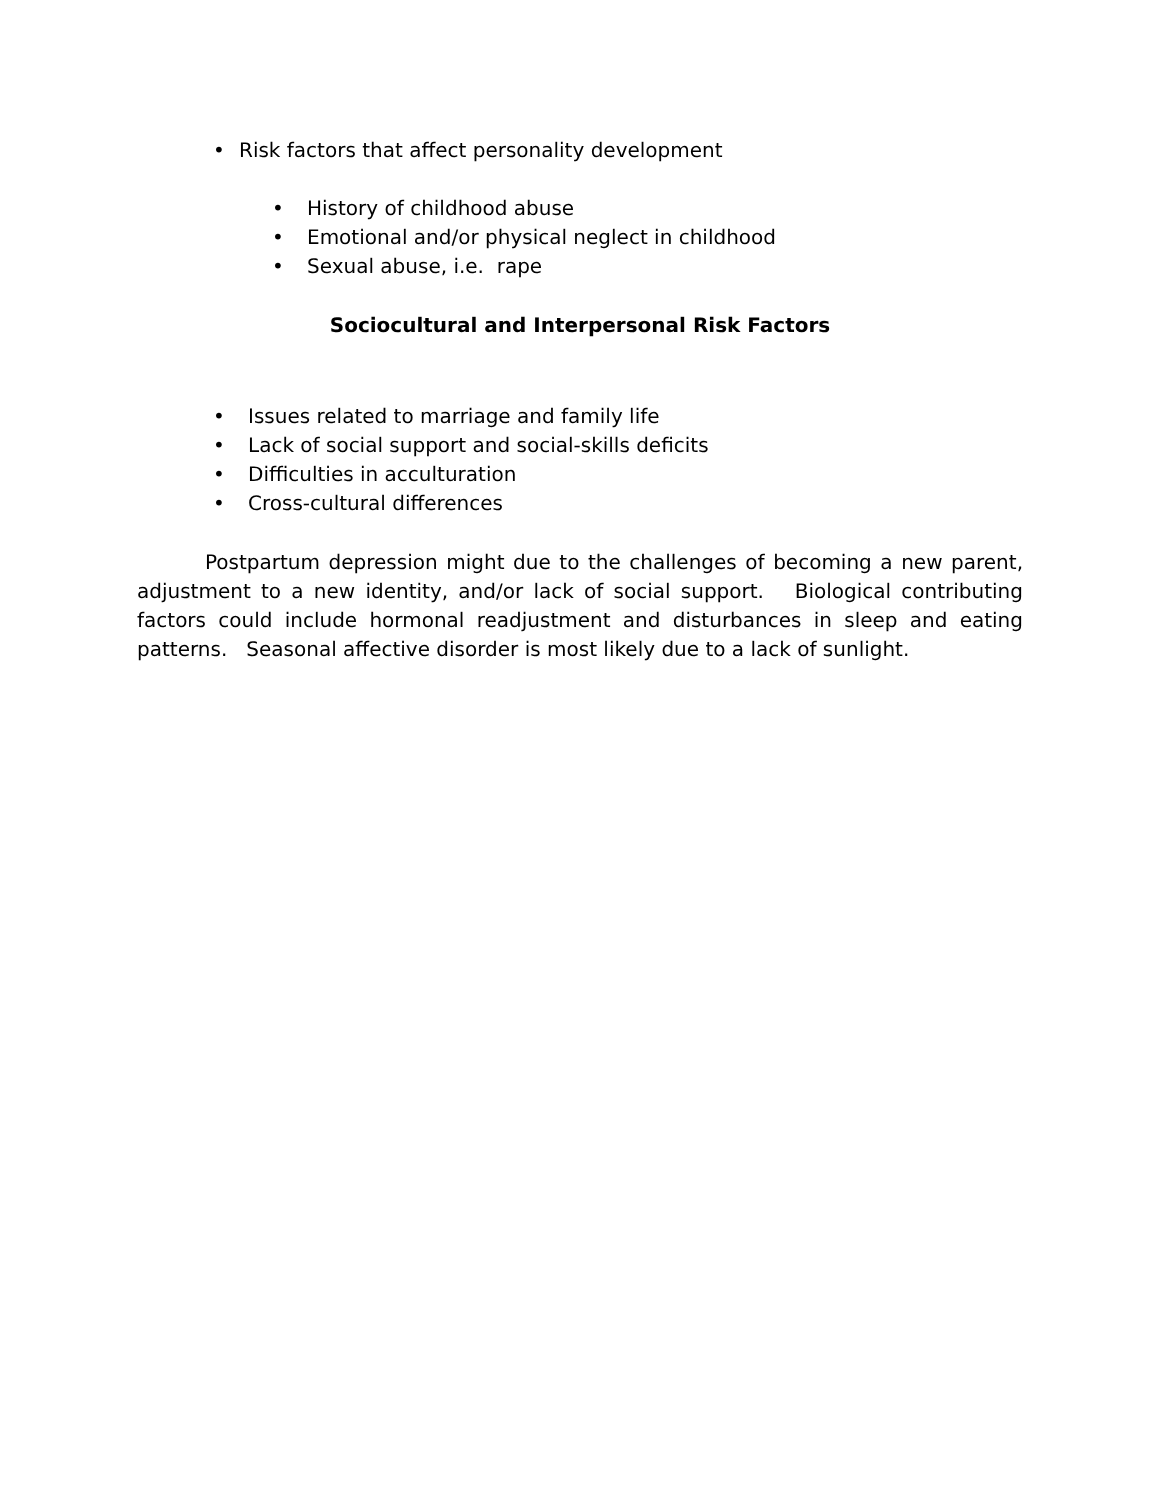• Risk factors that affect personality development
• History of childhood abuse
• Emotional and/or physical neglect in childhood
• Sexual abuse, i.e. rape
Sociocultural and Interpersonal Risk Factors
• Issues related to marriage and family life
• Lack of social support and social-skills deficits
• Difficulties in acculturation
• Cross-cultural differences
Postpartum depression might due to the challenges of becoming a new parent, adjustment to a new identity, and/or lack of social support. Biological contributing factors could include hormonal readjustment and disturbances in sleep and eating patterns. Seasonal affective disorder is most likely due to a lack of sunlight.